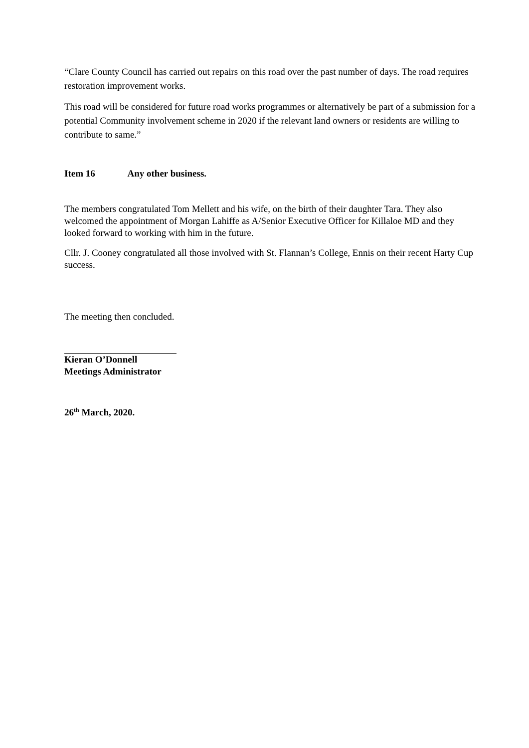“Clare County Council has carried out repairs on this road over the past number of days. The road requires restoration improvement works.
This road will be considered for future road works programmes or alternatively be part of a submission for a potential Community involvement scheme in 2020 if the relevant land owners or residents are willing to contribute to same.”
Item 16 Any other business.
The members congratulated Tom Mellett and his wife, on the birth of their daughter Tara. They also welcomed the appointment of Morgan Lahiffe as A/Senior Executive Officer for Killaloe MD and they looked forward to working with him in the future.
Cllr. J. Cooney congratulated all those involved with St. Flannan’s College, Ennis on their recent Harty Cup success.
The meeting then concluded.
Kieran O’Donnell
Meetings Administrator
26<sup>th</sup> March, 2020.